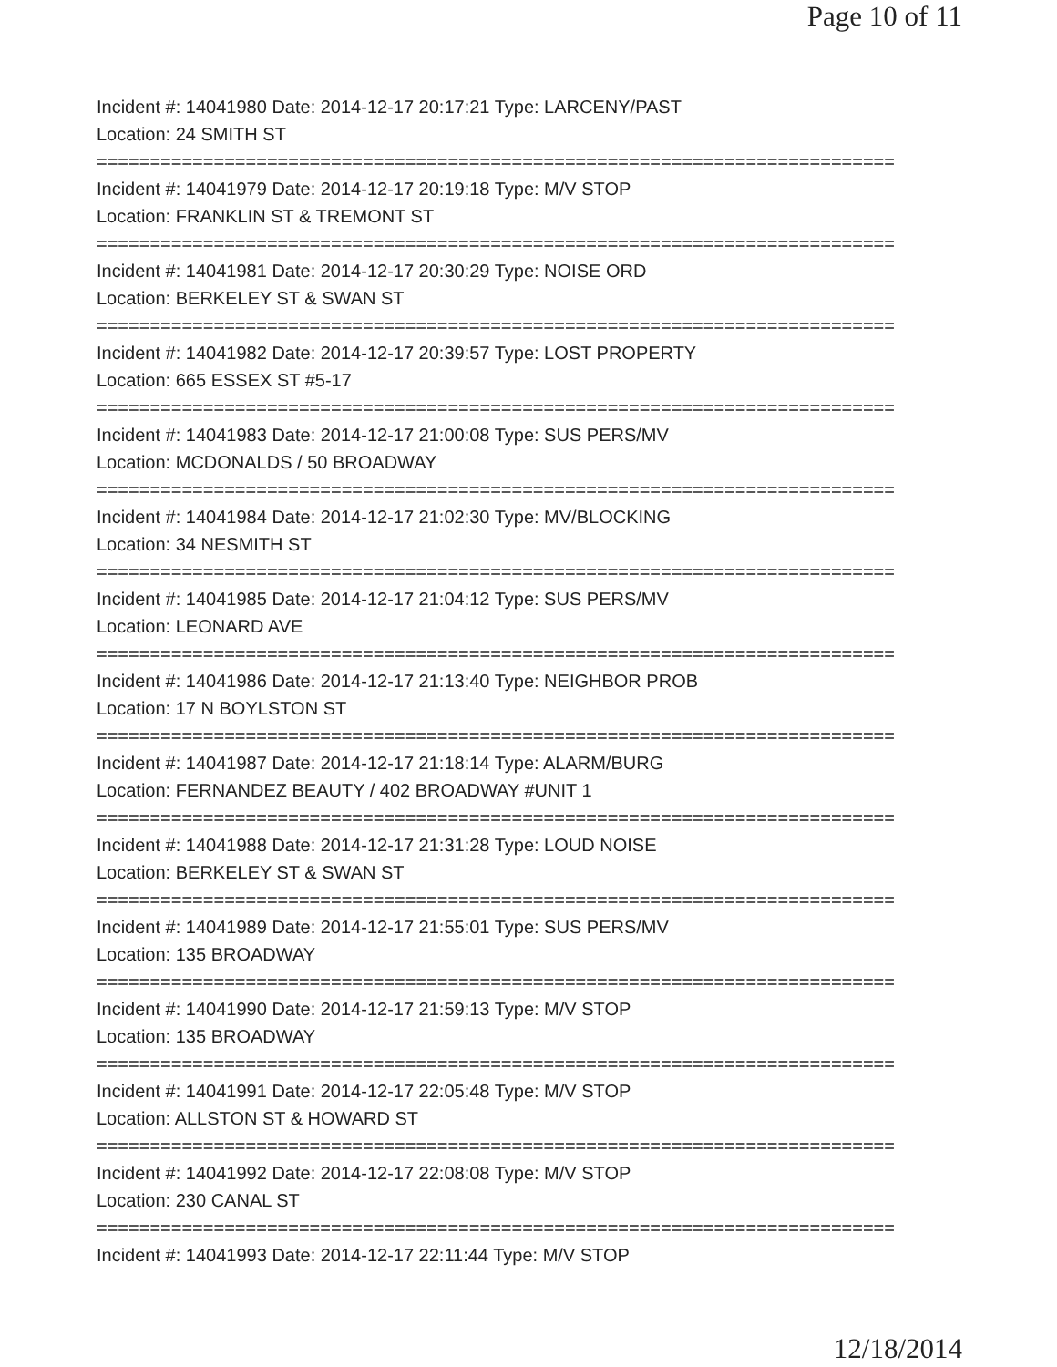Page 10 of 11
Incident #: 14041980 Date: 2014-12-17 20:17:21 Type: LARCENY/PAST
Location: 24 SMITH ST
===========================================================================
Incident #: 14041979 Date: 2014-12-17 20:19:18 Type: M/V STOP
Location: FRANKLIN ST & TREMONT ST
===========================================================================
Incident #: 14041981 Date: 2014-12-17 20:30:29 Type: NOISE ORD
Location: BERKELEY ST & SWAN ST
===========================================================================
Incident #: 14041982 Date: 2014-12-17 20:39:57 Type: LOST PROPERTY
Location: 665 ESSEX ST #5-17
===========================================================================
Incident #: 14041983 Date: 2014-12-17 21:00:08 Type: SUS PERS/MV
Location: MCDONALDS / 50 BROADWAY
===========================================================================
Incident #: 14041984 Date: 2014-12-17 21:02:30 Type: MV/BLOCKING
Location: 34 NESMITH ST
===========================================================================
Incident #: 14041985 Date: 2014-12-17 21:04:12 Type: SUS PERS/MV
Location: LEONARD AVE
===========================================================================
Incident #: 14041986 Date: 2014-12-17 21:13:40 Type: NEIGHBOR PROB
Location: 17 N BOYLSTON ST
===========================================================================
Incident #: 14041987 Date: 2014-12-17 21:18:14 Type: ALARM/BURG
Location: FERNANDEZ BEAUTY / 402 BROADWAY #UNIT 1
===========================================================================
Incident #: 14041988 Date: 2014-12-17 21:31:28 Type: LOUD NOISE
Location: BERKELEY ST & SWAN ST
===========================================================================
Incident #: 14041989 Date: 2014-12-17 21:55:01 Type: SUS PERS/MV
Location: 135 BROADWAY
===========================================================================
Incident #: 14041990 Date: 2014-12-17 21:59:13 Type: M/V STOP
Location: 135 BROADWAY
===========================================================================
Incident #: 14041991 Date: 2014-12-17 22:05:48 Type: M/V STOP
Location: ALLSTON ST & HOWARD ST
===========================================================================
Incident #: 14041992 Date: 2014-12-17 22:08:08 Type: M/V STOP
Location: 230 CANAL ST
===========================================================================
Incident #: 14041993 Date: 2014-12-17 22:11:44 Type: M/V STOP
12/18/2014